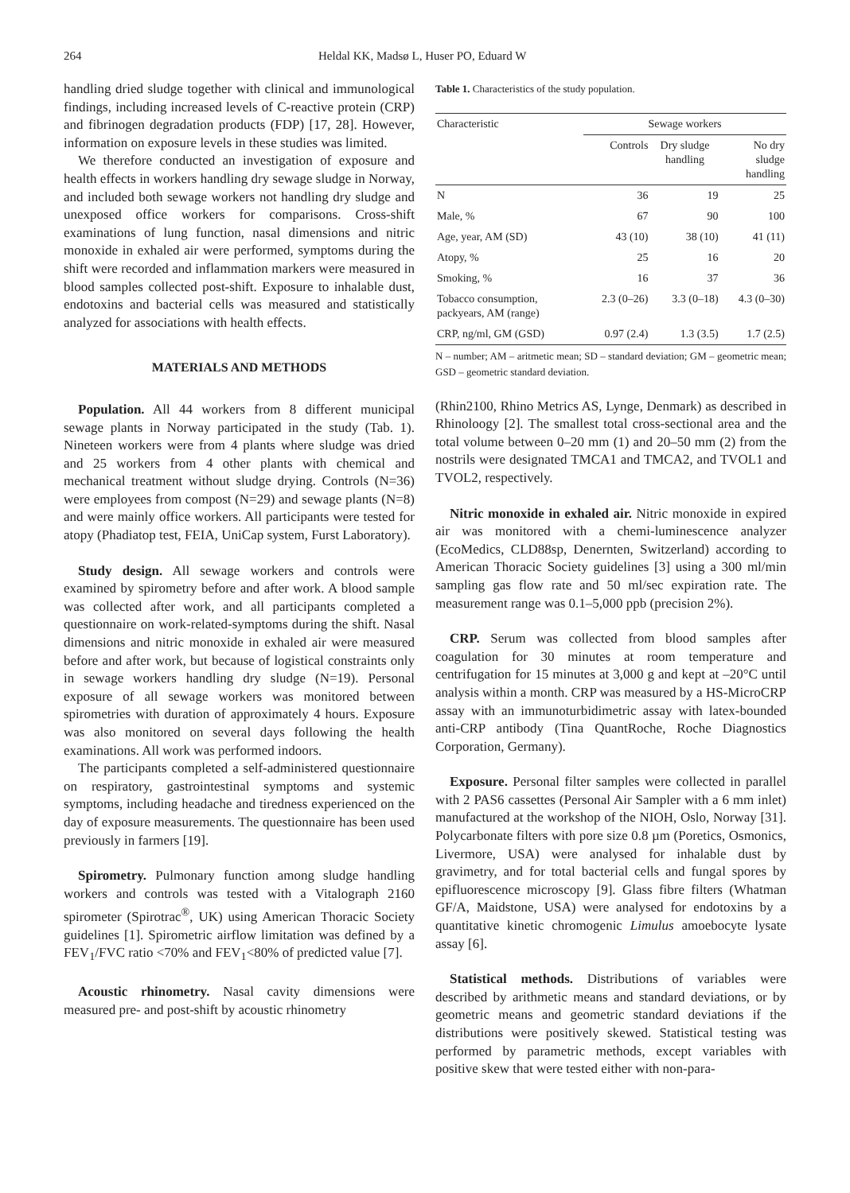264 Heldal KK, Madsø L, Huser PO, Eduard W
handling dried sludge together with clinical and immunological findings, including increased levels of C-reactive protein (CRP) and fibrinogen degradation products (FDP) [17, 28]. However, information on exposure levels in these studies was limited.
We therefore conducted an investigation of exposure and health effects in workers handling dry sewage sludge in Norway, and included both sewage workers not handling dry sludge and unexposed office workers for comparisons. Cross-shift examinations of lung function, nasal dimensions and nitric monoxide in exhaled air were performed, symptoms during the shift were recorded and inflammation markers were measured in blood samples collected post-shift. Exposure to inhalable dust, endotoxins and bacterial cells was measured and statistically analyzed for associations with health effects.
MATERIALS AND METHODS
Population. All 44 workers from 8 different municipal sewage plants in Norway participated in the study (Tab. 1). Nineteen workers were from 4 plants where sludge was dried and 25 workers from 4 other plants with chemical and mechanical treatment without sludge drying. Controls (N=36) were employees from compost (N=29) and sewage plants (N=8) and were mainly office workers. All participants were tested for atopy (Phadiatop test, FEIA, UniCap system, Furst Laboratory).
Study design. All sewage workers and controls were examined by spirometry before and after work. A blood sample was collected after work, and all participants completed a questionnaire on work-related-symptoms during the shift. Nasal dimensions and nitric monoxide in exhaled air were measured before and after work, but because of logistical constraints only in sewage workers handling dry sludge (N=19). Personal exposure of all sewage workers was monitored between spirometries with duration of approximately 4 hours. Exposure was also monitored on several days following the health examinations. All work was performed indoors.
The participants completed a self-administered questionnaire on respiratory, gastrointestinal symptoms and systemic symptoms, including headache and tiredness experienced on the day of exposure measurements. The questionnaire has been used previously in farmers [19].
Spirometry. Pulmonary function among sludge handling workers and controls was tested with a Vitalograph 2160 spirometer (Spirotrac<sup>®</sup>, UK) using American Thoracic Society guidelines [1]. Spirometric airflow limitation was defined by a FEV<sub>1</sub>/FVC ratio <70% and FEV<sub>1</sub><80% of predicted value [7].
Acoustic rhinometry. Nasal cavity dimensions were measured pre- and post-shift by acoustic rhinometry
Table 1. Characteristics of the study population.
| Characteristic | Sewage workers | | |
| --- | --- | --- | --- |
| | Controls | Dry sludge handling | No dry sludge handling |
| N | 36 | 19 | 25 |
| Male, % | 67 | 90 | 100 |
| Age, year, AM (SD) | 43 (10) | 38 (10) | 41 (11) |
| Atopy, % | 25 | 16 | 20 |
| Smoking, % | 16 | 37 | 36 |
| Tobacco consumption, packyears, AM (range) | 2.3 (0–26) | 3.3 (0–18) | 4.3 (0–30) |
| CRP, ng/ml, GM (GSD) | 0.97 (2.4) | 1.3 (3.5) | 1.7 (2.5) |
N – number; AM – aritmetic mean; SD – standard deviation; GM – geometric mean; GSD – geometric standard deviation.
(Rhin2100, Rhino Metrics AS, Lynge, Denmark) as described in Rhinoloogy [2]. The smallest total cross-sectional area and the total volume between 0–20 mm (1) and 20–50 mm (2) from the nostrils were designated TMCA1 and TMCA2, and TVOL1 and TVOL2, respectively.
Nitric monoxide in exhaled air. Nitric monoxide in expired air was monitored with a chemi-luminescence analyzer (EcoMedics, CLD88sp, Denernten, Switzerland) according to American Thoracic Society guidelines [3] using a 300 ml/min sampling gas flow rate and 50 ml/sec expiration rate. The measurement range was 0.1–5,000 ppb (precision 2%).
CRP. Serum was collected from blood samples after coagulation for 30 minutes at room temperature and centrifugation for 15 minutes at 3,000 g and kept at –20°C until analysis within a month. CRP was measured by a HS-MicroCRP assay with an immunoturbidimetric assay with latex-bounded anti-CRP antibody (Tina QuantRoche, Roche Diagnostics Corporation, Germany).
Exposure. Personal filter samples were collected in parallel with 2 PAS6 cassettes (Personal Air Sampler with a 6 mm inlet) manufactured at the workshop of the NIOH, Oslo, Norway [31]. Polycarbonate filters with pore size 0.8 µm (Poretics, Osmonics, Livermore, USA) were analysed for inhalable dust by gravimetry, and for total bacterial cells and fungal spores by epifluorescence microscopy [9]. Glass fibre filters (Whatman GF/A, Maidstone, USA) were analysed for endotoxins by a quantitative kinetic chromogenic Limulus amoebocyte lysate assay [6].
Statistical methods. Distributions of variables were described by arithmetic means and standard deviations, or by geometric means and geometric standard deviations if the distributions were positively skewed. Statistical testing was performed by parametric methods, except variables with positive skew that were tested either with non-para-